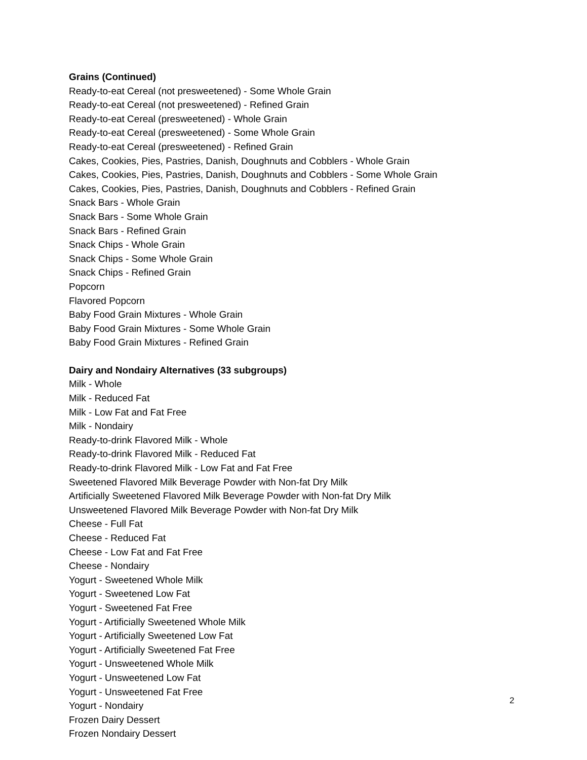Grains (Continued)
Ready-to-eat Cereal (not presweetened) - Some Whole Grain
Ready-to-eat Cereal (not presweetened) - Refined Grain
Ready-to-eat Cereal (presweetened) - Whole Grain
Ready-to-eat Cereal (presweetened) - Some Whole Grain
Ready-to-eat Cereal (presweetened) - Refined Grain
Cakes, Cookies, Pies, Pastries, Danish, Doughnuts and Cobblers - Whole Grain
Cakes, Cookies, Pies, Pastries, Danish, Doughnuts and Cobblers - Some Whole Grain
Cakes, Cookies, Pies, Pastries, Danish, Doughnuts and Cobblers - Refined Grain
Snack Bars - Whole Grain
Snack Bars - Some Whole Grain
Snack Bars - Refined Grain
Snack Chips - Whole Grain
Snack Chips - Some Whole Grain
Snack Chips - Refined Grain
Popcorn
Flavored Popcorn
Baby Food Grain Mixtures - Whole Grain
Baby Food Grain Mixtures - Some Whole Grain
Baby Food Grain Mixtures - Refined Grain
Dairy and Nondairy Alternatives (33 subgroups)
Milk - Whole
Milk - Reduced Fat
Milk - Low Fat and Fat Free
Milk - Nondairy
Ready-to-drink Flavored Milk - Whole
Ready-to-drink Flavored Milk - Reduced Fat
Ready-to-drink Flavored Milk - Low Fat and Fat Free
Sweetened Flavored Milk Beverage Powder with Non-fat Dry Milk
Artificially Sweetened Flavored Milk Beverage Powder with Non-fat Dry Milk
Unsweetened Flavored Milk Beverage Powder with Non-fat Dry Milk
Cheese - Full Fat
Cheese - Reduced Fat
Cheese - Low Fat and Fat Free
Cheese - Nondairy
Yogurt - Sweetened Whole Milk
Yogurt - Sweetened Low Fat
Yogurt - Sweetened Fat Free
Yogurt - Artificially Sweetened Whole Milk
Yogurt - Artificially Sweetened Low Fat
Yogurt - Artificially Sweetened Fat Free
Yogurt - Unsweetened Whole Milk
Yogurt - Unsweetened Low Fat
Yogurt - Unsweetened Fat Free
Yogurt - Nondairy
Frozen Dairy Dessert
Frozen Nondairy Dessert
2